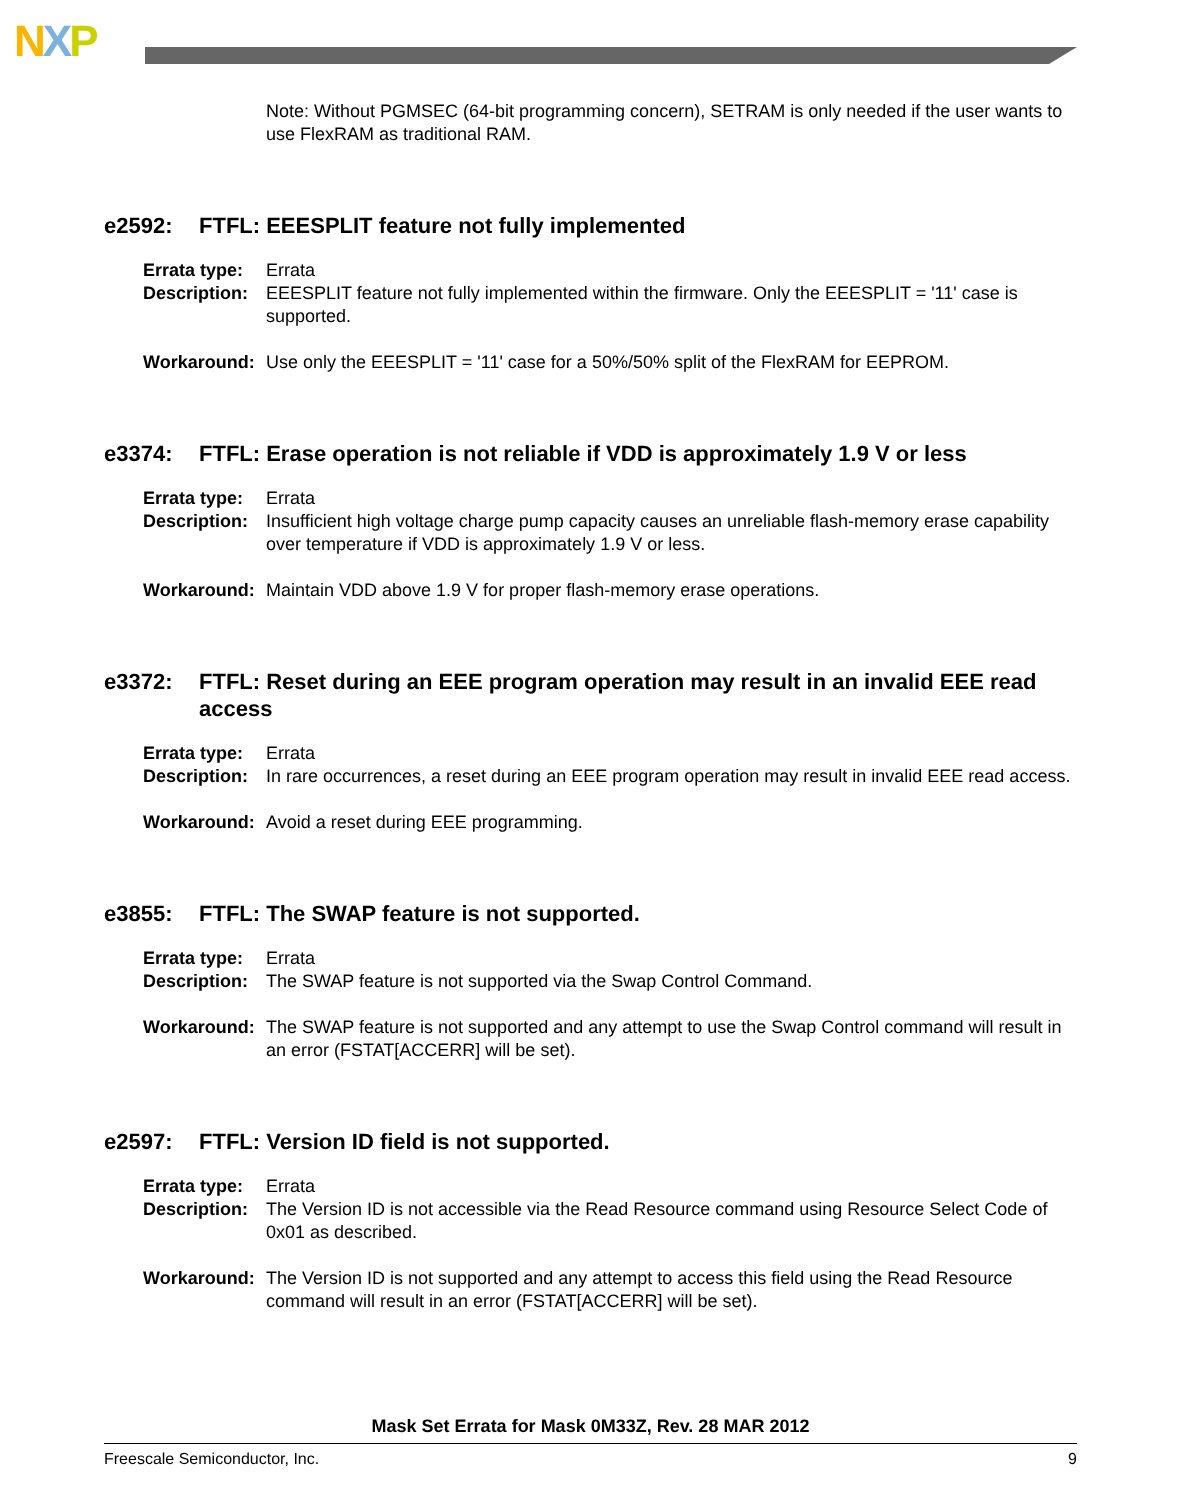NXP
Note: Without PGMSEC (64-bit programming concern), SETRAM is only needed if the user wants to use FlexRAM as traditional RAM.
e2592: FTFL: EEESPLIT feature not fully implemented
Errata type: Errata
Description: EEESPLIT feature not fully implemented within the firmware. Only the EEESPLIT = '11' case is supported.
Workaround: Use only the EEESPLIT = '11' case for a 50%/50% split of the FlexRAM for EEPROM.
e3374: FTFL: Erase operation is not reliable if VDD is approximately 1.9 V or less
Errata type: Errata
Description: Insufficient high voltage charge pump capacity causes an unreliable flash-memory erase capability over temperature if VDD is approximately 1.9 V or less.
Workaround: Maintain VDD above 1.9 V for proper flash-memory erase operations.
e3372: FTFL: Reset during an EEE program operation may result in an invalid EEE read access
Errata type: Errata
Description: In rare occurrences, a reset during an EEE program operation may result in invalid EEE read access.
Workaround: Avoid a reset during EEE programming.
e3855: FTFL: The SWAP feature is not supported.
Errata type: Errata
Description: The SWAP feature is not supported via the Swap Control Command.
Workaround: The SWAP feature is not supported and any attempt to use the Swap Control command will result in an error (FSTAT[ACCERR] will be set).
e2597: FTFL: Version ID field is not supported.
Errata type: Errata
Description: The Version ID is not accessible via the Read Resource command using Resource Select Code of 0x01 as described.
Workaround: The Version ID is not supported and any attempt to access this field using the Read Resource command will result in an error (FSTAT[ACCERR] will be set).
Mask Set Errata for Mask 0M33Z, Rev. 28 MAR 2012
Freescale Semiconductor, Inc. 9